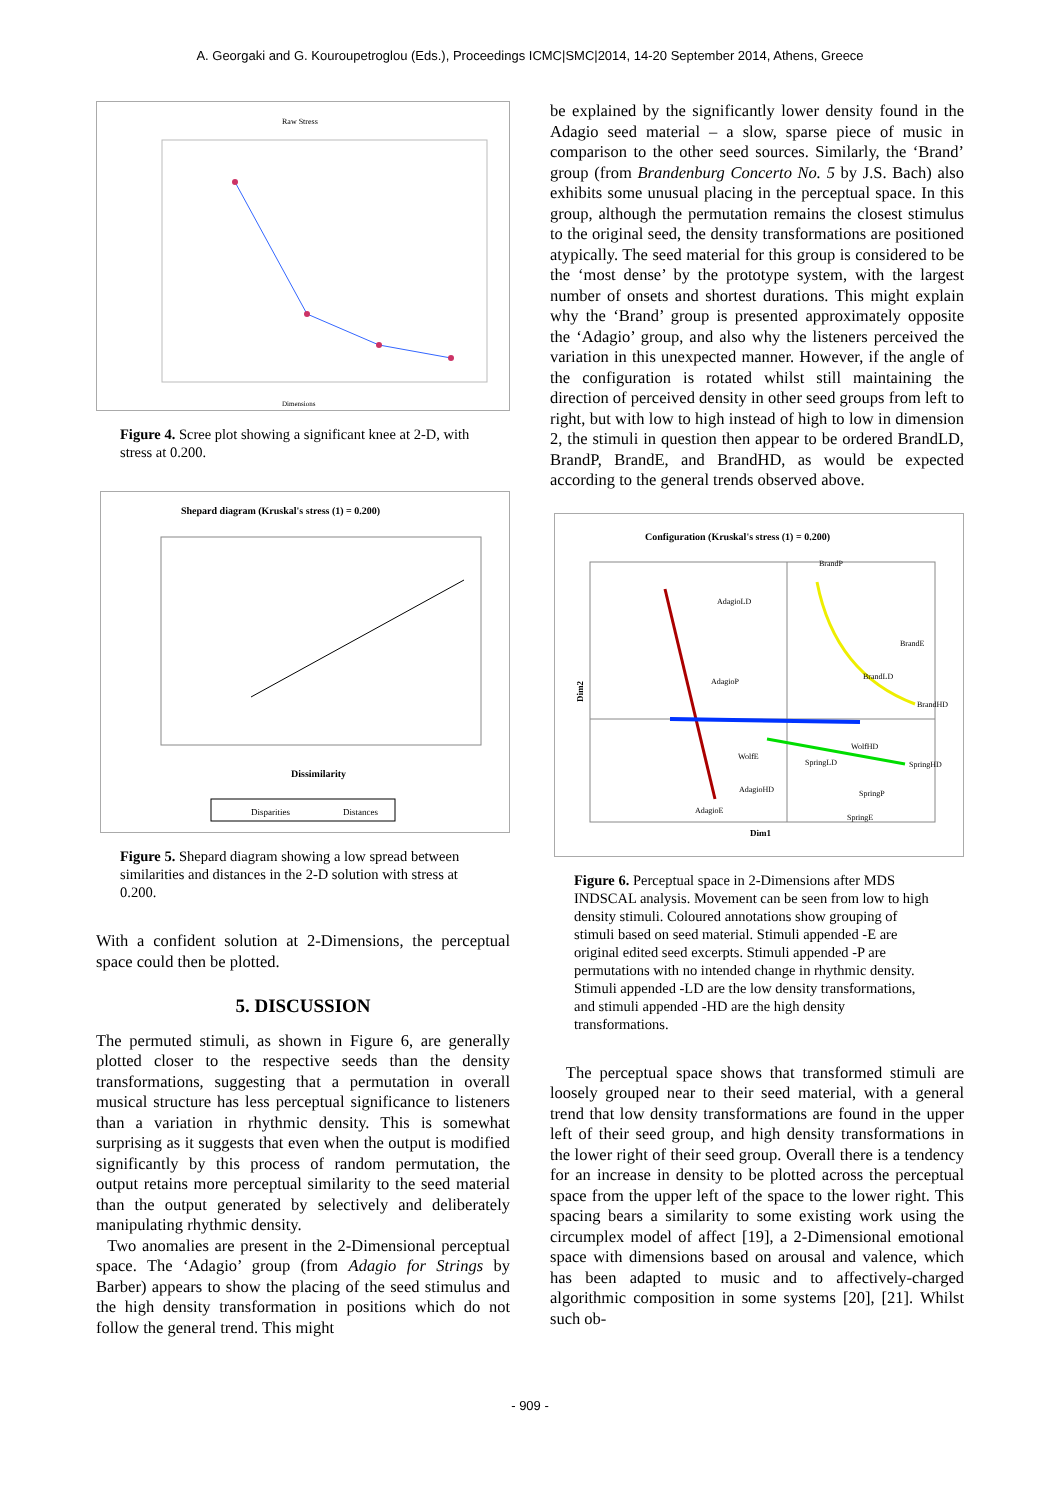A. Georgaki and G. Kouroupetroglou (Eds.), Proceedings ICMC|SMC|2014, 14-20 September 2014, Athens, Greece
Raw Stress
Dimensions
Figure 4. Scree plot showing a significant knee at 2-D, with stress at 0.200.
Shepard diagram (Kruskal's stress (1) = 0.200)
Dissimilarity
Disparities
Distances
Figure 5. Shepard diagram showing a low spread between similarities and distances in the 2-D solution with stress at 0.200.
With a confident solution at 2-Dimensions, the perceptual space could then be plotted.
5. DISCUSSION
The permuted stimuli, as shown in Figure 6, are generally plotted closer to the respective seeds than the density transformations, suggesting that a permutation in overall musical structure has less perceptual significance to listeners than a variation in rhythmic density. This is somewhat surprising as it suggests that even when the output is modified significantly by this process of random permutation, the output retains more perceptual similarity to the seed material than the output generated by selectively and deliberately manipulating rhythmic density.
Two anomalies are present in the 2-Dimensional perceptual space. The ‘Adagio’ group (from Adagio for Strings by Barber) appears to show the placing of the seed stimulus and the high density transformation in positions which do not follow the general trend. This might
be explained by the significantly lower density found in the Adagio seed material – a slow, sparse piece of music in comparison to the other seed sources. Similarly, the ‘Brand’ group (from Brandenburg Concerto No. 5 by J.S. Bach) also exhibits some unusual placing in the perceptual space. In this group, although the permutation remains the closest stimulus to the original seed, the density transformations are positioned atypically. The seed material for this group is considered to be the ‘most dense’ by the prototype system, with the largest number of onsets and shortest durations. This might explain why the ‘Brand’ group is presented approximately opposite the ‘Adagio’ group, and also why the listeners perceived the variation in this unexpected manner. However, if the angle of the configuration is rotated whilst still maintaining the direction of perceived density in other seed groups from left to right, but with low to high instead of high to low in dimension 2, the stimuli in question then appear to be ordered BrandLD, BrandP, BrandE, and BrandHD, as would be expected according to the general trends observed above.
Configuration (Kruskal's stress (1) = 0.200)
AdagioLD
BrandP
BrandE
BrandLD
BrandHD
AdagioP
WolfHD
SpringHD
SpringLD
WolfE
AdagioHD
SpringP
AdagioE
SpringE
Dim1
Dim2
Figure 6. Perceptual space in 2-Dimensions after MDS INDSCAL analysis. Movement can be seen from low to high density stimuli. Coloured annotations show grouping of stimuli based on seed material. Stimuli appended -E are original edited seed excerpts. Stimuli appended -P are permutations with no intended change in rhythmic density. Stimuli appended -LD are the low density transformations, and stimuli appended -HD are the high density transformations.
The perceptual space shows that transformed stimuli are loosely grouped near to their seed material, with a general trend that low density transformations are found in the upper left of their seed group, and high density transformations in the lower right of their seed group. Overall there is a tendency for an increase in density to be plotted across the perceptual space from the upper left of the space to the lower right. This spacing bears a similarity to some existing work using the circumplex model of affect [19], a 2-Dimensional emotional space with dimensions based on arousal and valence, which has been adapted to music and to affectively-charged algorithmic composition in some systems [20], [21]. Whilst such ob-
- 909 -